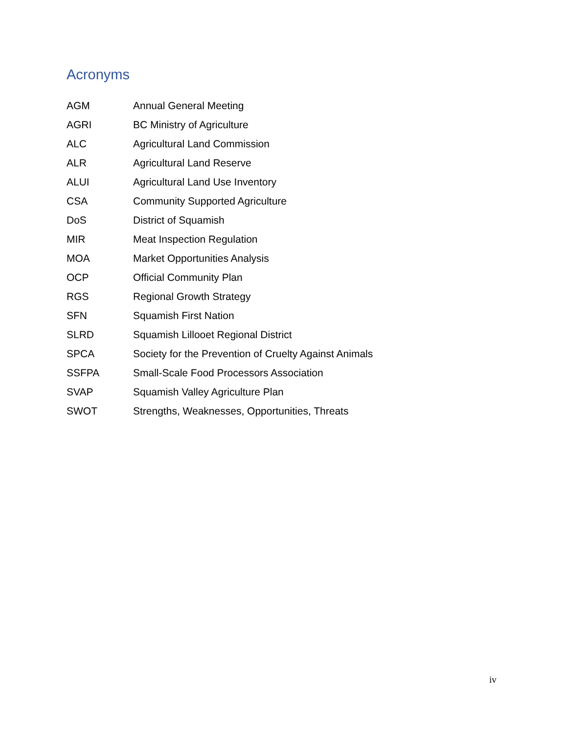Acronyms
AGM Annual General Meeting
AGRI BC Ministry of Agriculture
ALC Agricultural Land Commission
ALR Agricultural Land Reserve
ALUI Agricultural Land Use Inventory
CSA Community Supported Agriculture
DoS District of Squamish
MIR Meat Inspection Regulation
MOA Market Opportunities Analysis
OCP Official Community Plan
RGS Regional Growth Strategy
SFN Squamish First Nation
SLRD Squamish Lillooet Regional District
SPCA Society for the Prevention of Cruelty Against Animals
SSFPA Small-Scale Food Processors Association
SVAP Squamish Valley Agriculture Plan
SWOT Strengths, Weaknesses, Opportunities, Threats
iv